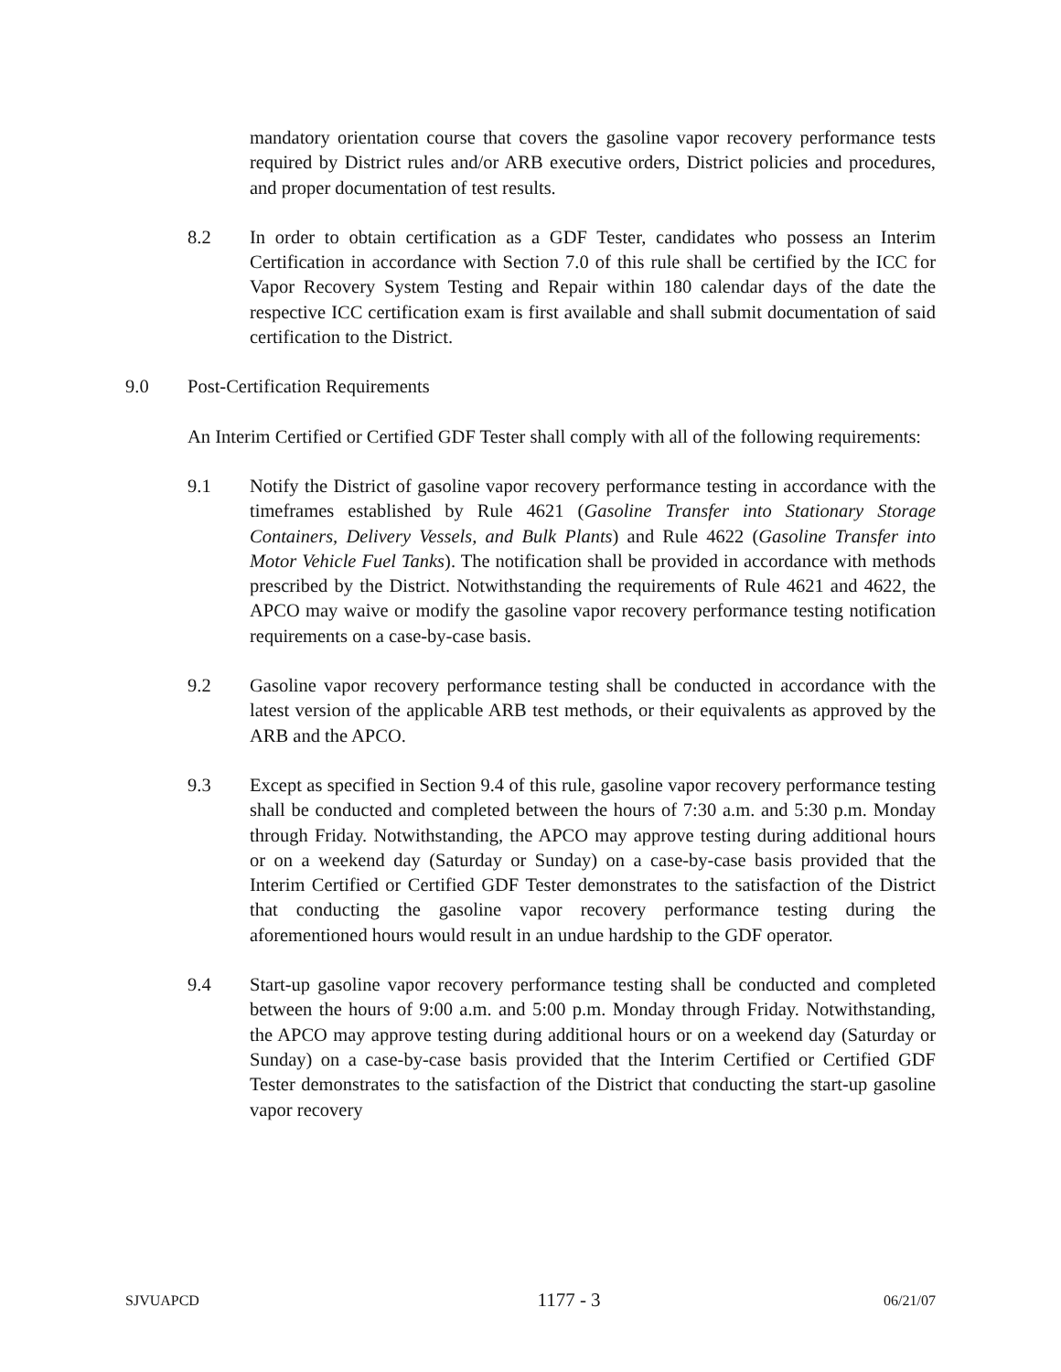mandatory orientation course that covers the gasoline vapor recovery performance tests required by District rules and/or ARB executive orders, District policies and procedures, and proper documentation of test results.
8.2 In order to obtain certification as a GDF Tester, candidates who possess an Interim Certification in accordance with Section 7.0 of this rule shall be certified by the ICC for Vapor Recovery System Testing and Repair within 180 calendar days of the date the respective ICC certification exam is first available and shall submit documentation of said certification to the District.
9.0 Post-Certification Requirements
An Interim Certified or Certified GDF Tester shall comply with all of the following requirements:
9.1 Notify the District of gasoline vapor recovery performance testing in accordance with the timeframes established by Rule 4621 (Gasoline Transfer into Stationary Storage Containers, Delivery Vessels, and Bulk Plants) and Rule 4622 (Gasoline Transfer into Motor Vehicle Fuel Tanks). The notification shall be provided in accordance with methods prescribed by the District. Notwithstanding the requirements of Rule 4621 and 4622, the APCO may waive or modify the gasoline vapor recovery performance testing notification requirements on a case-by-case basis.
9.2 Gasoline vapor recovery performance testing shall be conducted in accordance with the latest version of the applicable ARB test methods, or their equivalents as approved by the ARB and the APCO.
9.3 Except as specified in Section 9.4 of this rule, gasoline vapor recovery performance testing shall be conducted and completed between the hours of 7:30 a.m. and 5:30 p.m. Monday through Friday. Notwithstanding, the APCO may approve testing during additional hours or on a weekend day (Saturday or Sunday) on a case-by-case basis provided that the Interim Certified or Certified GDF Tester demonstrates to the satisfaction of the District that conducting the gasoline vapor recovery performance testing during the aforementioned hours would result in an undue hardship to the GDF operator.
9.4 Start-up gasoline vapor recovery performance testing shall be conducted and completed between the hours of 9:00 a.m. and 5:00 p.m. Monday through Friday. Notwithstanding, the APCO may approve testing during additional hours or on a weekend day (Saturday or Sunday) on a case-by-case basis provided that the Interim Certified or Certified GDF Tester demonstrates to the satisfaction of the District that conducting the start-up gasoline vapor recovery
SJVUAPCD 1177 - 3 06/21/07